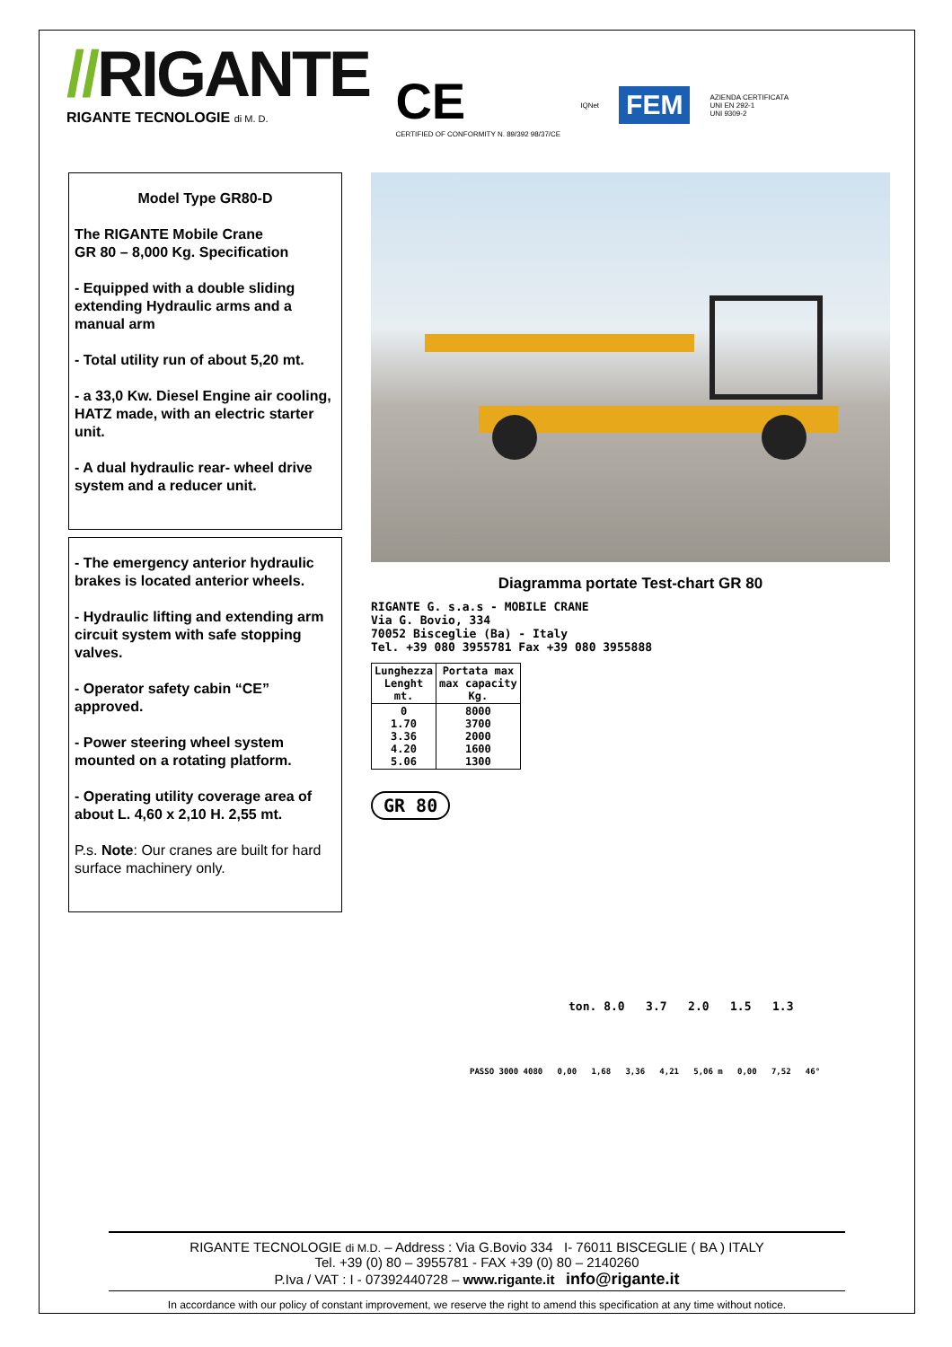//RIGANTE
RIGANTE TECNOLOGIE di M. D.
CE
CERTIFIED OF CONFORMITY N. 89/392 98/37/CE
IQNet
FEM
AZIENDA CERTIFICATA
UNI EN 292-1
UNI 9309-2
Model Type GR80-D
The RIGANTE Mobile Crane
GR 80 – 8,000 Kg. Specification
- Equipped with a double sliding extending Hydraulic arms and a manual arm
- Total utility run of about 5,20 mt.
- a 33,0 Kw. Diesel Engine air cooling, HATZ made, with an electric starter unit.
- A dual hydraulic rear- wheel drive system and a reducer unit.
- The emergency anterior hydraulic brakes is located anterior wheels.
- Hydraulic lifting and extending arm circuit system with safe stopping valves.
- Operator safety cabin “CE” approved.
- Power steering wheel system mounted on a rotating platform.
- Operating utility coverage area of about L. 4,60 x 2,10 H. 2,55 mt.
P.s. Note: Our cranes are built for hard surface machinery only.
Diagramma portate Test-chart GR 80
RIGANTE G. s.a.s - MOBILE CRANE
Via G. Bovio, 334
70052 Bisceglie (Ba) - Italy
Tel. +39 080 3955781 Fax +39 080 3955888
| Lunghezza Lenght mt. | Portata max max capacity Kg. |
| --- | --- |
| 0 1.70 3.36 4.20 5.06 | 8000 3700 2000 1600 1300 |
GR 80
ton. 8.0 3.7 2.0 1.5 1.3
PASSO 3000 4080 0,00 1,68 3,36 4,21 5,06 m 0,00 7,52 46°
RIGANTE TECNOLOGIE di M.D. – Address : Via G.Bovio 334 I- 76011 BISCEGLIE ( BA ) ITALY
Tel. +39 (0) 80 – 3955781 - FAX +39 (0) 80 – 2140260
P.Iva / VAT : I - 07392440728 – www.rigante.it info@rigante.it
In accordance with our policy of constant improvement, we reserve the right to amend this specification at any time without notice.